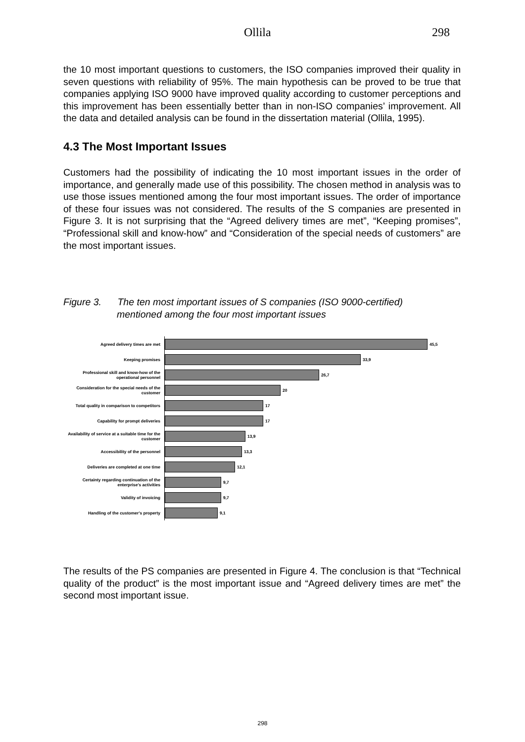Ollila 298
the 10 most important questions to customers, the ISO companies improved their quality in seven questions with reliability of 95%. The main hypothesis can be proved to be true that companies applying ISO 9000 have improved quality according to customer perceptions and this improvement has been essentially better than in non-ISO companies’ improvement. All the data and detailed analysis can be found in the dissertation material (Ollila, 1995).
4.3 The Most Important Issues
Customers had the possibility of indicating the 10 most important issues in the order of importance, and generally made use of this possibility. The chosen method in analysis was to use those issues mentioned among the four most important issues. The order of importance of these four issues was not considered. The results of the S companies are presented in Figure 3. It is not surprising that the “Agreed delivery times are met”, “Keeping promises”, “Professional skill and know-how” and “Consideration of the special needs of customers” are the most important issues.
Figure 3. The ten most important issues of S companies (ISO 9000-certified)
mentioned among the four most important issues
Agreed delivery times are met
45,5
Keeping promises
33,9
Professional skill and know-how of the operational personnel
26,7
Consideration for the special needs of the customer
20
Total quality in comparison to competitors
17
Capability for prompt deliveries
17
Availability of service at a suitable time for the customer
13,9
Accessibility of the personnel
13,3
Deliveries are completed at one time
12,1
Certainty regarding continuation of the enterprise's activities
9,7
Validity of invoicing
9,7
Handling of the customer's property
9,1
The results of the PS companies are presented in Figure 4. The conclusion is that “Technical quality of the product” is the most important issue and “Agreed delivery times are met” the second most important issue.
298